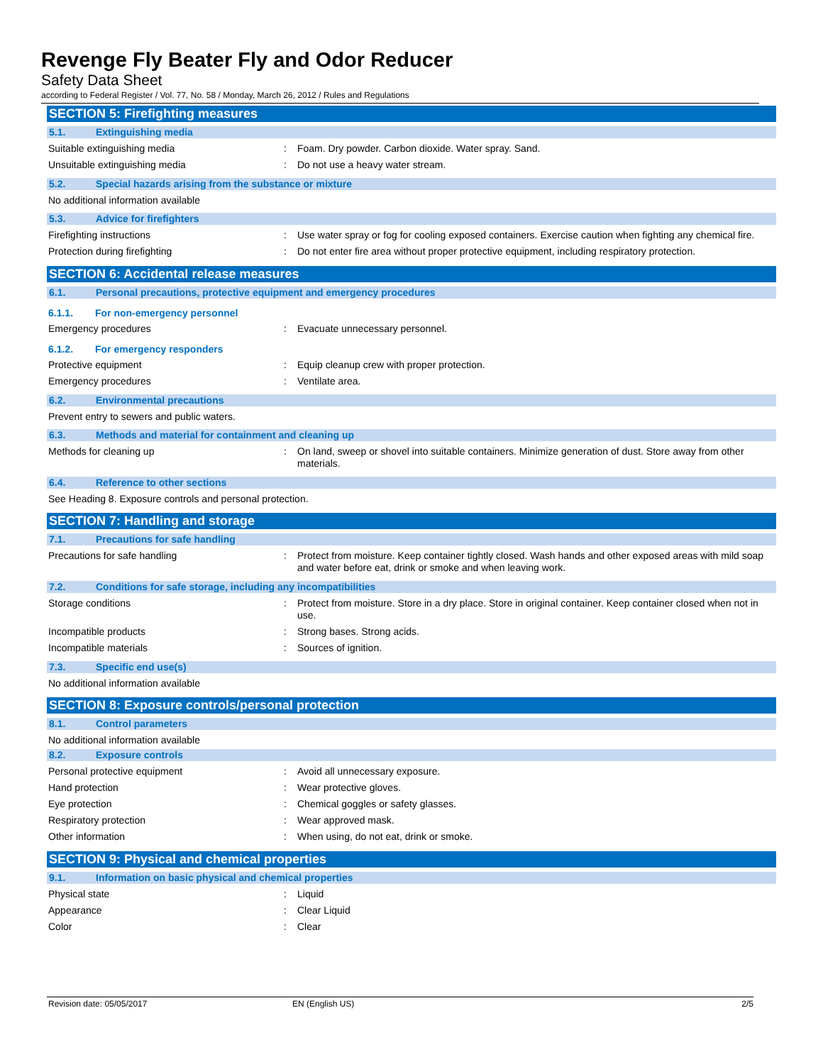Revenge Fly Beater Fly and Odor Reducer
Safety Data Sheet
according to Federal Register / Vol. 77, No. 58 / Monday, March 26, 2012 / Rules and Regulations
SECTION 5: Firefighting measures
5.1. Extinguishing media
Suitable extinguishing media : Foam. Dry powder. Carbon dioxide. Water spray. Sand.
Unsuitable extinguishing media : Do not use a heavy water stream.
5.2. Special hazards arising from the substance or mixture
No additional information available
5.3. Advice for firefighters
Firefighting instructions : Use water spray or fog for cooling exposed containers. Exercise caution when fighting any chemical fire.
Protection during firefighting : Do not enter fire area without proper protective equipment, including respiratory protection.
SECTION 6: Accidental release measures
6.1. Personal precautions, protective equipment and emergency procedures
6.1.1. For non-emergency personnel
Emergency procedures : Evacuate unnecessary personnel.
6.1.2. For emergency responders
Protective equipment : Equip cleanup crew with proper protection.
Emergency procedures : Ventilate area.
6.2. Environmental precautions
Prevent entry to sewers and public waters.
6.3. Methods and material for containment and cleaning up
Methods for cleaning up : On land, sweep or shovel into suitable containers. Minimize generation of dust. Store away from other materials.
6.4. Reference to other sections
See Heading 8. Exposure controls and personal protection.
SECTION 7: Handling and storage
7.1. Precautions for safe handling
Precautions for safe handling : Protect from moisture. Keep container tightly closed. Wash hands and other exposed areas with mild soap and water before eat, drink or smoke and when leaving work.
7.2. Conditions for safe storage, including any incompatibilities
Storage conditions : Protect from moisture. Store in a dry place. Store in original container. Keep container closed when not in use.
Incompatible products : Strong bases. Strong acids.
Incompatible materials : Sources of ignition.
7.3. Specific end use(s)
No additional information available
SECTION 8: Exposure controls/personal protection
8.1. Control parameters
No additional information available
8.2. Exposure controls
Personal protective equipment : Avoid all unnecessary exposure.
Hand protection : Wear protective gloves.
Eye protection : Chemical goggles or safety glasses.
Respiratory protection : Wear approved mask.
Other information : When using, do not eat, drink or smoke.
SECTION 9: Physical and chemical properties
9.1. Information on basic physical and chemical properties
Physical state : Liquid
Appearance : Clear Liquid
Color : Clear
Revision date: 05/05/2017 EN (English US) 2/5